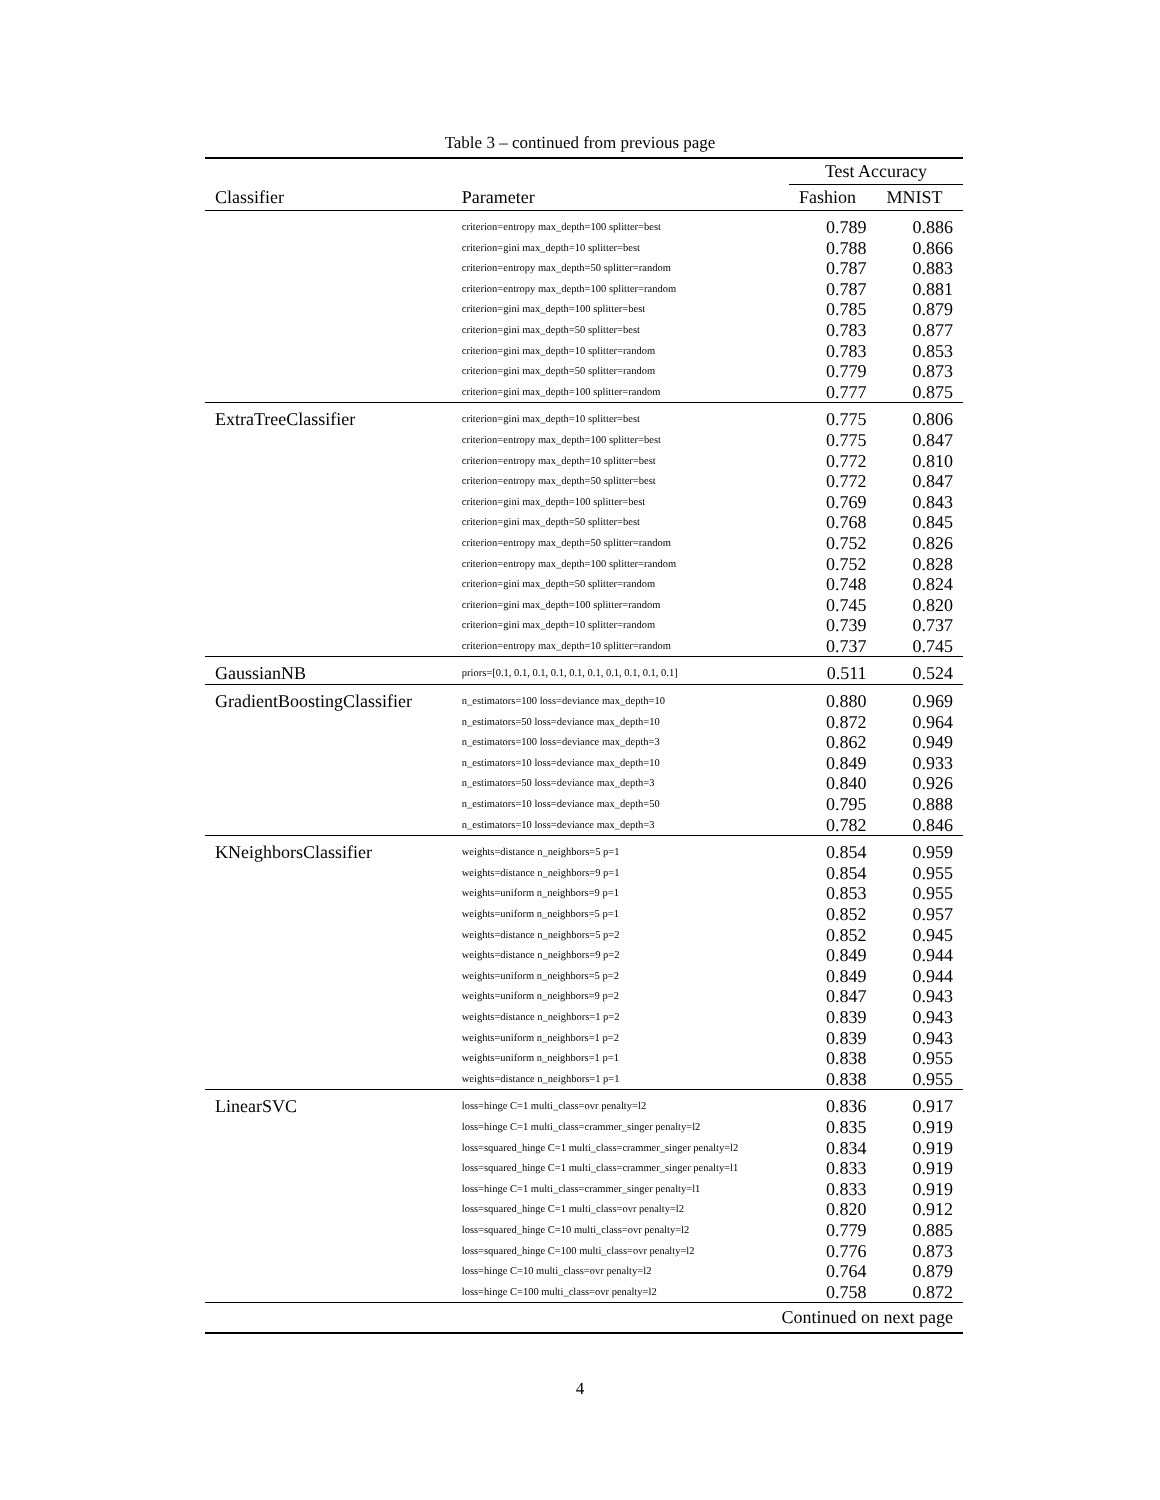Table 3 – continued from previous page
| | | Test Accuracy | |
| --- | --- | --- | --- |
| Classifier | Parameter | Fashion | MNIST |
| | criterion=entropy max_depth=100 splitter=best | 0.789 | 0.886 |
| | criterion=gini max_depth=10 splitter=best | 0.788 | 0.866 |
| | criterion=entropy max_depth=50 splitter=random | 0.787 | 0.883 |
| | criterion=entropy max_depth=100 splitter=random | 0.787 | 0.881 |
| | criterion=gini max_depth=100 splitter=best | 0.785 | 0.879 |
| | criterion=gini max_depth=50 splitter=best | 0.783 | 0.877 |
| | criterion=gini max_depth=10 splitter=random | 0.783 | 0.853 |
| | criterion=gini max_depth=50 splitter=random | 0.779 | 0.873 |
| | criterion=gini max_depth=100 splitter=random | 0.777 | 0.875 |
| ExtraTreeClassifier | criterion=gini max_depth=10 splitter=best | 0.775 | 0.806 |
| | criterion=entropy max_depth=100 splitter=best | 0.775 | 0.847 |
| | criterion=entropy max_depth=10 splitter=best | 0.772 | 0.810 |
| | criterion=entropy max_depth=50 splitter=best | 0.772 | 0.847 |
| | criterion=gini max_depth=100 splitter=best | 0.769 | 0.843 |
| | criterion=gini max_depth=50 splitter=best | 0.768 | 0.845 |
| | criterion=entropy max_depth=50 splitter=random | 0.752 | 0.826 |
| | criterion=entropy max_depth=100 splitter=random | 0.752 | 0.828 |
| | criterion=gini max_depth=50 splitter=random | 0.748 | 0.824 |
| | criterion=gini max_depth=100 splitter=random | 0.745 | 0.820 |
| | criterion=gini max_depth=10 splitter=random | 0.739 | 0.737 |
| | criterion=entropy max_depth=10 splitter=random | 0.737 | 0.745 |
| GaussianNB | priors=[0.1, 0.1, 0.1, 0.1, 0.1, 0.1, 0.1, 0.1, 0.1, 0.1] | 0.511 | 0.524 |
| GradientBoostingClassifier | n_estimators=100 loss=deviance max_depth=10 | 0.880 | 0.969 |
| | n_estimators=50 loss=deviance max_depth=10 | 0.872 | 0.964 |
| | n_estimators=100 loss=deviance max_depth=3 | 0.862 | 0.949 |
| | n_estimators=10 loss=deviance max_depth=10 | 0.849 | 0.933 |
| | n_estimators=50 loss=deviance max_depth=3 | 0.840 | 0.926 |
| | n_estimators=10 loss=deviance max_depth=50 | 0.795 | 0.888 |
| | n_estimators=10 loss=deviance max_depth=3 | 0.782 | 0.846 |
| KNeighborsClassifier | weights=distance n_neighbors=5 p=1 | 0.854 | 0.959 |
| | weights=distance n_neighbors=9 p=1 | 0.854 | 0.955 |
| | weights=uniform n_neighbors=9 p=1 | 0.853 | 0.955 |
| | weights=uniform n_neighbors=5 p=1 | 0.852 | 0.957 |
| | weights=distance n_neighbors=5 p=2 | 0.852 | 0.945 |
| | weights=distance n_neighbors=9 p=2 | 0.849 | 0.944 |
| | weights=uniform n_neighbors=5 p=2 | 0.849 | 0.944 |
| | weights=uniform n_neighbors=9 p=2 | 0.847 | 0.943 |
| | weights=distance n_neighbors=1 p=2 | 0.839 | 0.943 |
| | weights=uniform n_neighbors=1 p=2 | 0.839 | 0.943 |
| | weights=uniform n_neighbors=1 p=1 | 0.838 | 0.955 |
| | weights=distance n_neighbors=1 p=1 | 0.838 | 0.955 |
| LinearSVC | loss=hinge C=1 multi_class=ovr penalty=l2 | 0.836 | 0.917 |
| | loss=hinge C=1 multi_class=crammer_singer penalty=l2 | 0.835 | 0.919 |
| | loss=squared_hinge C=1 multi_class=crammer_singer penalty=l2 | 0.834 | 0.919 |
| | loss=squared_hinge C=1 multi_class=crammer_singer penalty=l1 | 0.833 | 0.919 |
| | loss=hinge C=1 multi_class=crammer_singer penalty=l1 | 0.833 | 0.919 |
| | loss=squared_hinge C=1 multi_class=ovr penalty=l2 | 0.820 | 0.912 |
| | loss=squared_hinge C=10 multi_class=ovr penalty=l2 | 0.779 | 0.885 |
| | loss=squared_hinge C=100 multi_class=ovr penalty=l2 | 0.776 | 0.873 |
| | loss=hinge C=10 multi_class=ovr penalty=l2 | 0.764 | 0.879 |
| | loss=hinge C=100 multi_class=ovr penalty=l2 | 0.758 | 0.872 |
| Continued on next page | | | |
4